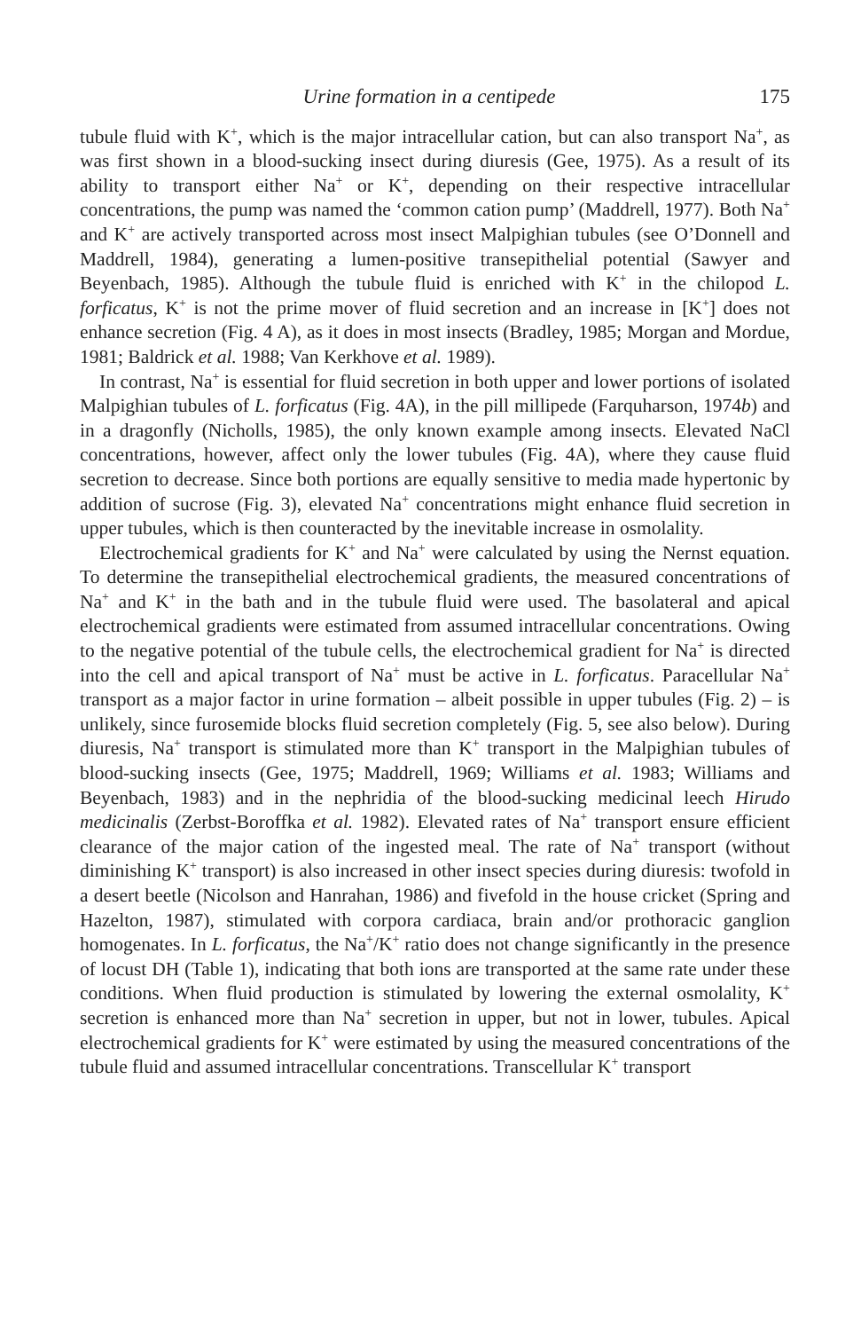Urine formation in a centipede 175
tubule fluid with K<sup>+</sup>, which is the major intracellular cation, but can also transport Na<sup>+</sup>, as was first shown in a blood-sucking insect during diuresis (Gee, 1975). As a result of its ability to transport either Na<sup>+</sup> or K<sup>+</sup>, depending on their respective intracellular concentrations, the pump was named the ‘common cation pump’ (Maddrell, 1977). Both Na<sup>+</sup> and K<sup>+</sup> are actively transported across most insect Malpighian tubules (see O’Donnell and Maddrell, 1984), generating a lumen-positive transepithelial potential (Sawyer and Beyenbach, 1985). Although the tubule fluid is enriched with K<sup>+</sup> in the chilopod L. forficatus, K<sup>+</sup> is not the prime mover of fluid secretion and an increase in [K<sup>+</sup>] does not enhance secretion (Fig. 4 A), as it does in most insects (Bradley, 1985; Morgan and Mordue, 1981; Baldrick et al. 1988; Van Kerkhove et al. 1989).
In contrast, Na<sup>+</sup> is essential for fluid secretion in both upper and lower portions of isolated Malpighian tubules of L. forficatus (Fig. 4A), in the pill millipede (Farquharson, 1974b) and in a dragonfly (Nicholls, 1985), the only known example among insects. Elevated NaCl concentrations, however, affect only the lower tubules (Fig. 4A), where they cause fluid secretion to decrease. Since both portions are equally sensitive to media made hypertonic by addition of sucrose (Fig. 3), elevated Na<sup>+</sup> concentrations might enhance fluid secretion in upper tubules, which is then counteracted by the inevitable increase in osmolality.
Electrochemical gradients for K<sup>+</sup> and Na<sup>+</sup> were calculated by using the Nernst equation. To determine the transepithelial electrochemical gradients, the measured concentrations of Na<sup>+</sup> and K<sup>+</sup> in the bath and in the tubule fluid were used. The basolateral and apical electrochemical gradients were estimated from assumed intracellular concentrations. Owing to the negative potential of the tubule cells, the electrochemical gradient for Na<sup>+</sup> is directed into the cell and apical transport of Na<sup>+</sup> must be active in L. forficatus. Paracellular Na<sup>+</sup> transport as a major factor in urine formation – albeit possible in upper tubules (Fig. 2) – is unlikely, since furosemide blocks fluid secretion completely (Fig. 5, see also below). During diuresis, Na<sup>+</sup> transport is stimulated more than K<sup>+</sup> transport in the Malpighian tubules of blood-sucking insects (Gee, 1975; Maddrell, 1969; Williams et al. 1983; Williams and Beyenbach, 1983) and in the nephridia of the blood-sucking medicinal leech Hirudo medicinalis (Zerbst-Boroffka et al. 1982). Elevated rates of Na<sup>+</sup> transport ensure efficient clearance of the major cation of the ingested meal. The rate of Na<sup>+</sup> transport (without diminishing K<sup>+</sup> transport) is also increased in other insect species during diuresis: twofold in a desert beetle (Nicolson and Hanrahan, 1986) and fivefold in the house cricket (Spring and Hazelton, 1987), stimulated with corpora cardiaca, brain and/or prothoracic ganglion homogenates. In L. forficatus, the Na<sup>+</sup>/K<sup>+</sup> ratio does not change significantly in the presence of locust DH (Table 1), indicating that both ions are transported at the same rate under these conditions. When fluid production is stimulated by lowering the external osmolality, K<sup>+</sup> secretion is enhanced more than Na<sup>+</sup> secretion in upper, but not in lower, tubules. Apical electrochemical gradients for K<sup>+</sup> were estimated by using the measured concentrations of the tubule fluid and assumed intracellular concentrations. Transcellular K<sup>+</sup> transport